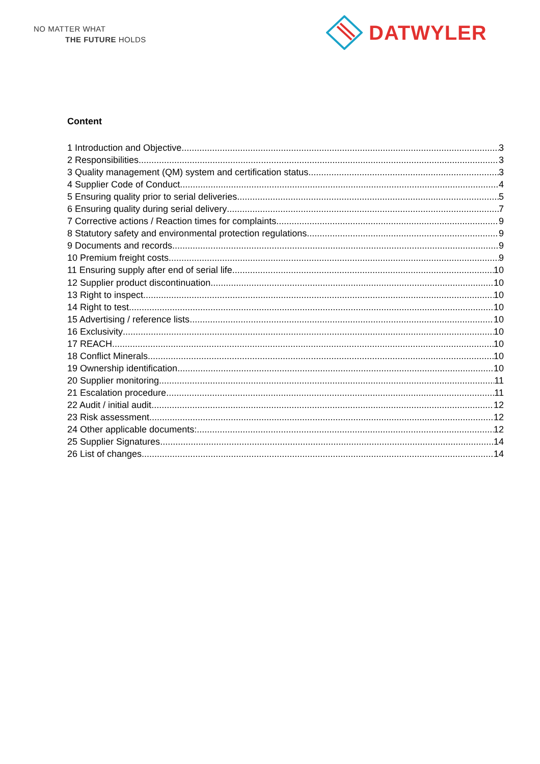NO MATTER WHAT
THE FUTURE HOLDS
DATWYLER
Content
1 Introduction and Objective 3
2 Responsibilities 3
3 Quality management (QM) system and certification status 3
4 Supplier Code of Conduct 4
5 Ensuring quality prior to serial deliveries 5
6 Ensuring quality during serial delivery 7
7 Corrective actions / Reaction times for complaints 9
8 Statutory safety and environmental protection regulations 9
9 Documents and records 9
10 Premium freight costs 9
11 Ensuring supply after end of serial life 10
12 Supplier product discontinuation 10
13 Right to inspect 10
14 Right to test 10
15 Advertising / reference lists 10
16 Exclusivity 10
17 REACH 10
18 Conflict Minerals 10
19 Ownership identification 10
20 Supplier monitoring 11
21 Escalation procedure 11
22 Audit / initial audit 12
23 Risk assessment 12
24 Other applicable documents: 12
25 Supplier Signatures 14
26 List of changes 14